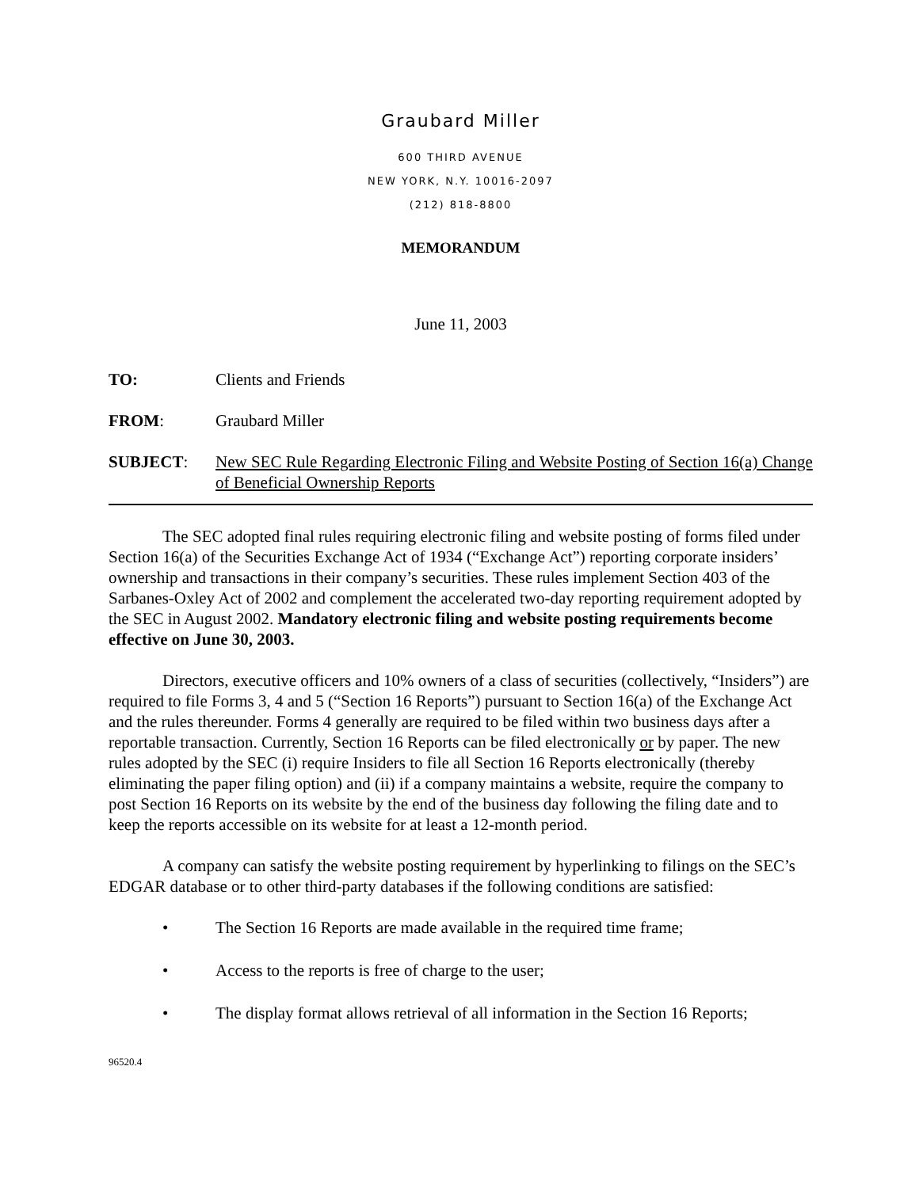Graubard Miller
600 THIRD AVENUE
NEW YORK, N.Y. 10016-2097
(212) 818-8800
MEMORANDUM
June 11, 2003
TO: Clients and Friends
FROM: Graubard Miller
SUBJECT: New SEC Rule Regarding Electronic Filing and Website Posting of Section 16(a) Change of Beneficial Ownership Reports
The SEC adopted final rules requiring electronic filing and website posting of forms filed under Section 16(a) of the Securities Exchange Act of 1934 (“Exchange Act”) reporting corporate insiders’ ownership and transactions in their company’s securities. These rules implement Section 403 of the Sarbanes-Oxley Act of 2002 and complement the accelerated two-day reporting requirement adopted by the SEC in August 2002. Mandatory electronic filing and website posting requirements become effective on June 30, 2003.
Directors, executive officers and 10% owners of a class of securities (collectively, “Insiders”) are required to file Forms 3, 4 and 5 (“Section 16 Reports”) pursuant to Section 16(a) of the Exchange Act and the rules thereunder. Forms 4 generally are required to be filed within two business days after a reportable transaction. Currently, Section 16 Reports can be filed electronically or by paper. The new rules adopted by the SEC (i) require Insiders to file all Section 16 Reports electronically (thereby eliminating the paper filing option) and (ii) if a company maintains a website, require the company to post Section 16 Reports on its website by the end of the business day following the filing date and to keep the reports accessible on its website for at least a 12-month period.
A company can satisfy the website posting requirement by hyperlinking to filings on the SEC’s EDGAR database or to other third-party databases if the following conditions are satisfied:
• The Section 16 Reports are made available in the required time frame;
• Access to the reports is free of charge to the user;
• The display format allows retrieval of all information in the Section 16 Reports;
96520.4